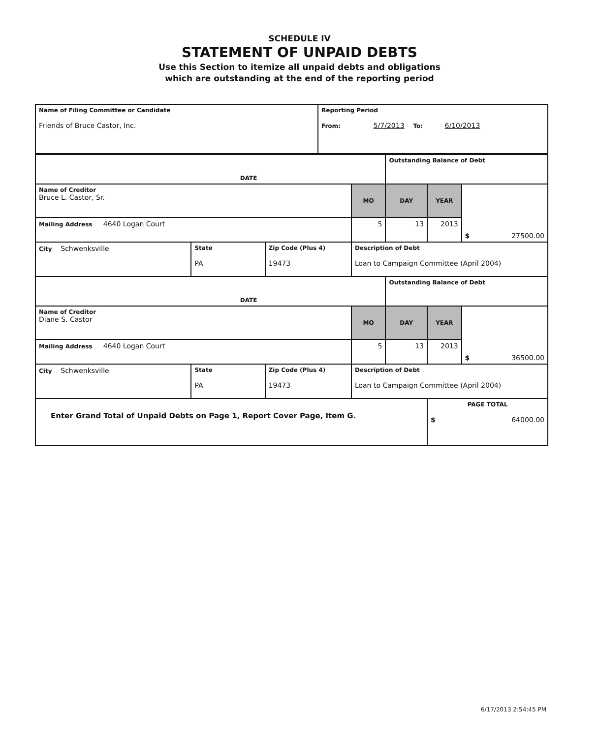SCHEDULE IV
STATEMENT OF UNPAID DEBTS
Use this Section to itemize all unpaid debts and obligations
which are outstanding at the end of the reporting period
| Name of Filing Committee or Candidate Friends of Bruce Castor, Inc. | Reporting Period From: 5/7/2013 To: 6/10/2013 |
| DATE | | | | Outstanding Balance of Debt | | |
| Name of Creditor Bruce L. Castor, Sr. | | | MO | DAY | YEAR | $ 27500.00 |
| Mailing Address 4640 Logan Court | | | 5 | 13 | 2013 | |
| City Schwenksville | State PA | Zip Code (Plus 4) 19473 | Description of Debt Loan to Campaign Committee (April 2004) | | | |
| DATE | | | | Outstanding Balance of Debt | | |
| Name of Creditor Diane S. Castor | | | MO | DAY | YEAR | $ 36500.00 |
| Mailing Address 4640 Logan Court | | | 5 | 13 | 2013 | |
| City Schwenksville | State PA | Zip Code (Plus 4) 19473 | Description of Debt Loan to Campaign Committee (April 2004) | | | |
| Enter Grand Total of Unpaid Debts on Page 1, Report Cover Page, Item G. | | | | | PAGE TOTAL $ 64000.00 | |
6/17/2013 2:54:45 PM